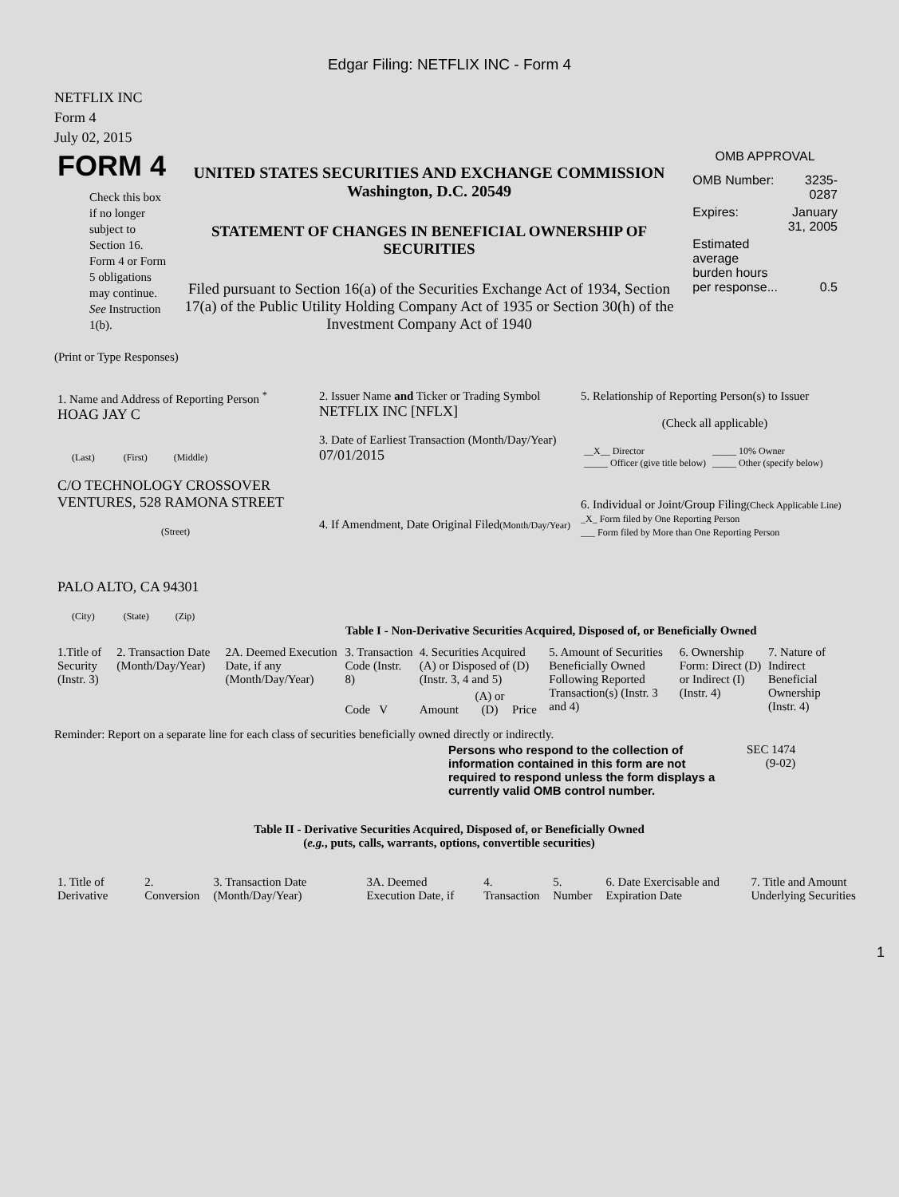Edgar Filing: NETFLIX INC - Form 4
NETFLIX INC
Form 4
July 02, 2015
| FORM 4 Check this box if no longer subject to Section 16. Form 4 or Form 5 obligations may continue. See Instruction 1(b). | UNITED STATES SECURITIES AND EXCHANGE COMMISSION Washington, D.C. 20549 STATEMENT OF CHANGES IN BENEFICIAL OWNERSHIP OF SECURITIES Filed pursuant to Section 16(a) of the Securities Exchange Act of 1934, Section 17(a) of the Public Utility Holding Company Act of 1935 or Section 30(h) of the Investment Company Act of 1940 | OMB APPROVAL / OMB Number: / 3235-0287 / / Expires: / January 31, 2005 / / Estimated average burden hours per response... / 0.5 / |
(Print or Type Responses)
| 1. Name and Address of Reporting Person <sup>*</sup> HOAG JAY C (Last) (First) (Middle) C/O TECHNOLOGY CROSSOVER VENTURES, 528 RAMONA STREET (Street) PALO ALTO, CA 94301 (City) (State) (Zip) | 2. Issuer Name and Ticker or Trading Symbol NETFLIX INC [NFLX] 3. Date of Earliest Transaction (Month/Day/Year) 07/01/2015 4. If Amendment, Date Original Filed (Month/Day/Year) | 5. Relationship of Reporting Person(s) to Issuer (Check all applicable) / __X__ Director _____ Officer (give title below) / _____ 10% Owner _____ Other (specify below) / 6. Individual or Joint/Group Filing (Check Applicable Line) _X_ Form filed by One Reporting Person ___ Form filed by More than One Reporting Person |
Table I - Non-Derivative Securities Acquired, Disposed of, or Beneficially Owned
| 1.Title of Security (Instr. 3) | 2. Transaction Date (Month/Day/Year) | 2A. Deemed Execution Date, if any (Month/Day/Year) | 3. Transaction Code (Instr. 8) | 4. Securities Acquired (A) or Disposed of (D) (Instr. 3, 4 and 5) | | | 5. Amount of Securities Beneficially Owned Following Reported Transaction(s) (Instr. 3 and 4) | 6. Ownership Form: Direct (D) or Indirect (I) (Instr. 4) | 7. Nature of Indirect Beneficial Ownership (Instr. 4) |
| | | | Code V | Amount | (A) or (D) | Price | | | |
Reminder: Report on a separate line for each class of securities beneficially owned directly or indirectly.
| Persons who respond to the collection of information contained in this form are not required to respond unless the form displays a currently valid OMB control number. | SEC 1474 (9-02) |
Table II - Derivative Securities Acquired, Disposed of, or Beneficially Owned
(e.g., puts, calls, warrants, options, convertible securities)
| 1. Title of Derivative | 2. Conversion | 3. Transaction Date (Month/Day/Year) | 3A. Deemed Execution Date, if | 4. Transaction | 5. Number | 6. Date Exercisable and Expiration Date | 7. Title and Amount Underlying Securities |
1